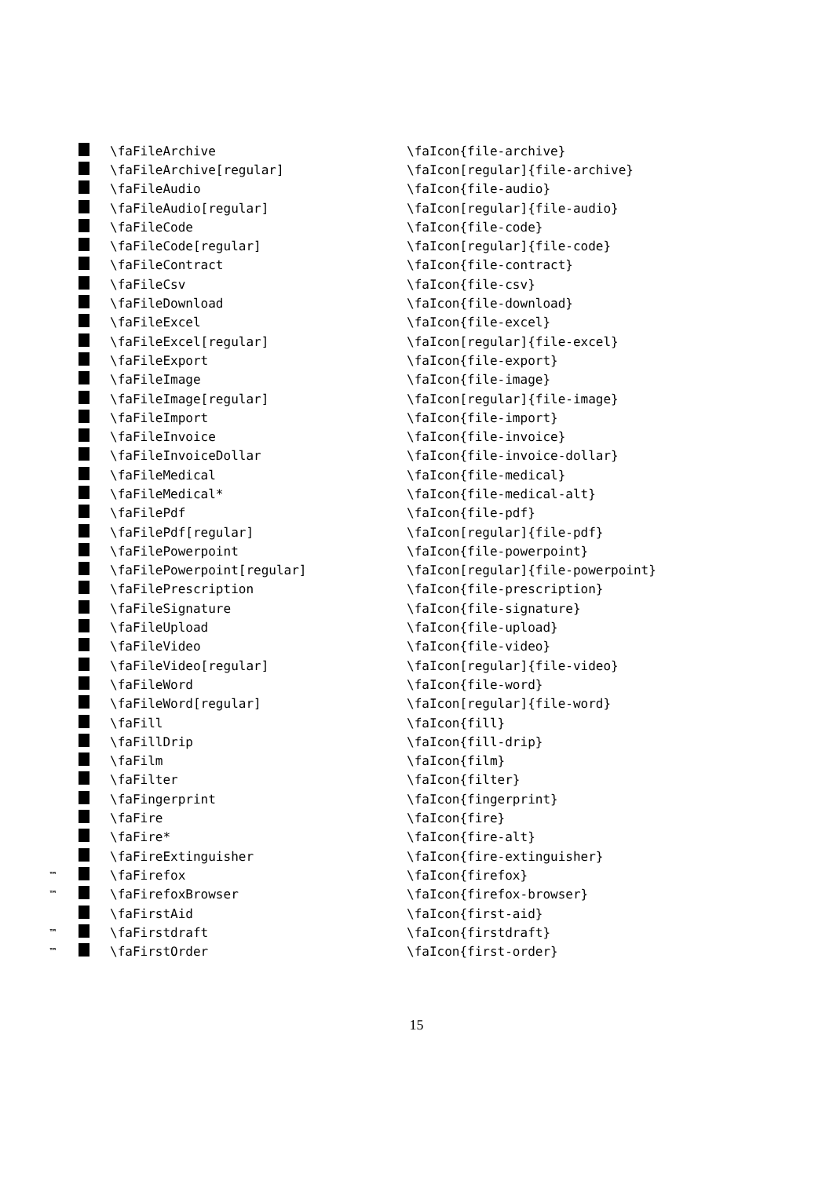| | | \faFileArchive | \faIcon{file-archive} |
| | | \faFileArchive[regular] | \faIcon[regular]{file-archive} |
| | | \faFileAudio | \faIcon{file-audio} |
| | | \faFileAudio[regular] | \faIcon[regular]{file-audio} |
| | | \faFileCode | \faIcon{file-code} |
| | | \faFileCode[regular] | \faIcon[regular]{file-code} |
| | | \faFileContract | \faIcon{file-contract} |
| | | \faFileCsv | \faIcon{file-csv} |
| | | \faFileDownload | \faIcon{file-download} |
| | | \faFileExcel | \faIcon{file-excel} |
| | | \faFileExcel[regular] | \faIcon[regular]{file-excel} |
| | | \faFileExport | \faIcon{file-export} |
| | | \faFileImage | \faIcon{file-image} |
| | | \faFileImage[regular] | \faIcon[regular]{file-image} |
| | | \faFileImport | \faIcon{file-import} |
| | | \faFileInvoice | \faIcon{file-invoice} |
| | | \faFileInvoiceDollar | \faIcon{file-invoice-dollar} |
| | | \faFileMedical | \faIcon{file-medical} |
| | | \faFileMedical* | \faIcon{file-medical-alt} |
| | | \faFilePdf | \faIcon{file-pdf} |
| | | \faFilePdf[regular] | \faIcon[regular]{file-pdf} |
| | | \faFilePowerpoint | \faIcon{file-powerpoint} |
| | | \faFilePowerpoint[regular] | \faIcon[regular]{file-powerpoint} |
| | | \faFilePrescription | \faIcon{file-prescription} |
| | | \faFileSignature | \faIcon{file-signature} |
| | | \faFileUpload | \faIcon{file-upload} |
| | | \faFileVideo | \faIcon{file-video} |
| | | \faFileVideo[regular] | \faIcon[regular]{file-video} |
| | | \faFileWord | \faIcon{file-word} |
| | | \faFileWord[regular] | \faIcon[regular]{file-word} |
| | | \faFill | \faIcon{fill} |
| | | \faFillDrip | \faIcon{fill-drip} |
| | | \faFilm | \faIcon{film} |
| | | \faFilter | \faIcon{filter} |
| | | \faFingerprint | \faIcon{fingerprint} |
| | | \faFire | \faIcon{fire} |
| | | \faFire* | \faIcon{fire-alt} |
| | | \faFireExtinguisher | \faIcon{fire-extinguisher} |
| ™ | | \faFirefox | \faIcon{firefox} |
| ™ | | \faFirefoxBrowser | \faIcon{firefox-browser} |
| | | \faFirstAid | \faIcon{first-aid} |
| ™ | | \faFirstdraft | \faIcon{firstdraft} |
| ™ | | \faFirstOrder | \faIcon{first-order} |
15